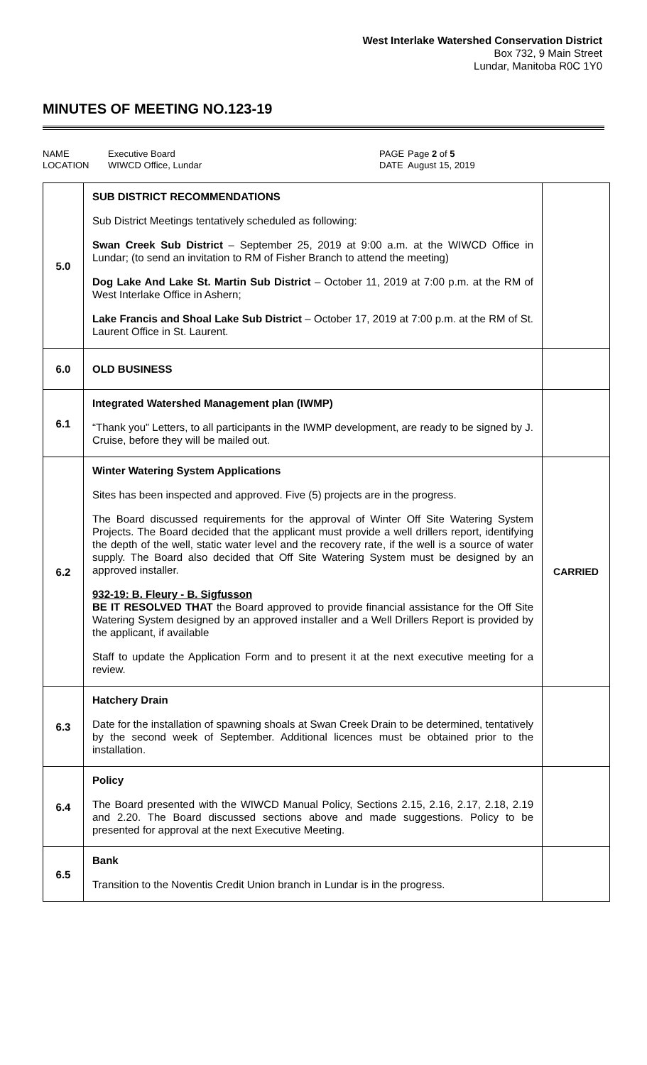West Interlake Watershed Conservation District
Box 732, 9 Main Street
Lundar, Manitoba R0C 1Y0
MINUTES OF MEETING NO.123-19
NAME Executive Board PAGE Page 2 of 5 LOCATION WIWCD Office, Lundar DATE August 15, 2019
| 5.0 | SUB DISTRICT RECOMMENDATIONS Sub District Meetings tentatively scheduled as following: Swan Creek Sub District – September 25, 2019 at 9:00 a.m. at the WIWCD Office in Lundar; (to send an invitation to RM of Fisher Branch to attend the meeting) Dog Lake And Lake St. Martin Sub District – October 11, 2019 at 7:00 p.m. at the RM of West Interlake Office in Ashern; Lake Francis and Shoal Lake Sub District – October 17, 2019 at 7:00 p.m. at the RM of St. Laurent Office in St. Laurent. | |
| 6.0 | OLD BUSINESS | |
| 6.1 | Integrated Watershed Management plan (IWMP) “Thank you” Letters, to all participants in the IWMP development, are ready to be signed by J. Cruise, before they will be mailed out. | |
| 6.2 | Winter Watering System Applications Sites has been inspected and approved. Five (5) projects are in the progress. The Board discussed requirements for the approval of Winter Off Site Watering System Projects. The Board decided that the applicant must provide a well drillers report, identifying the depth of the well, static water level and the recovery rate, if the well is a source of water supply. The Board also decided that Off Site Watering System must be designed by an approved installer. 932-19: B. Fleury - B. Sigfusson BE IT RESOLVED THAT the Board approved to provide financial assistance for the Off Site Watering System designed by an approved installer and a Well Drillers Report is provided by the applicant, if available Staff to update the Application Form and to present it at the next executive meeting for a review. | CARRIED |
| 6.3 | Hatchery Drain Date for the installation of spawning shoals at Swan Creek Drain to be determined, tentatively by the second week of September. Additional licences must be obtained prior to the installation. | |
| 6.4 | Policy The Board presented with the WIWCD Manual Policy, Sections 2.15, 2.16, 2.17, 2.18, 2.19 and 2.20. The Board discussed sections above and made suggestions. Policy to be presented for approval at the next Executive Meeting. | |
| 6.5 | Bank Transition to the Noventis Credit Union branch in Lundar is in the progress. | |